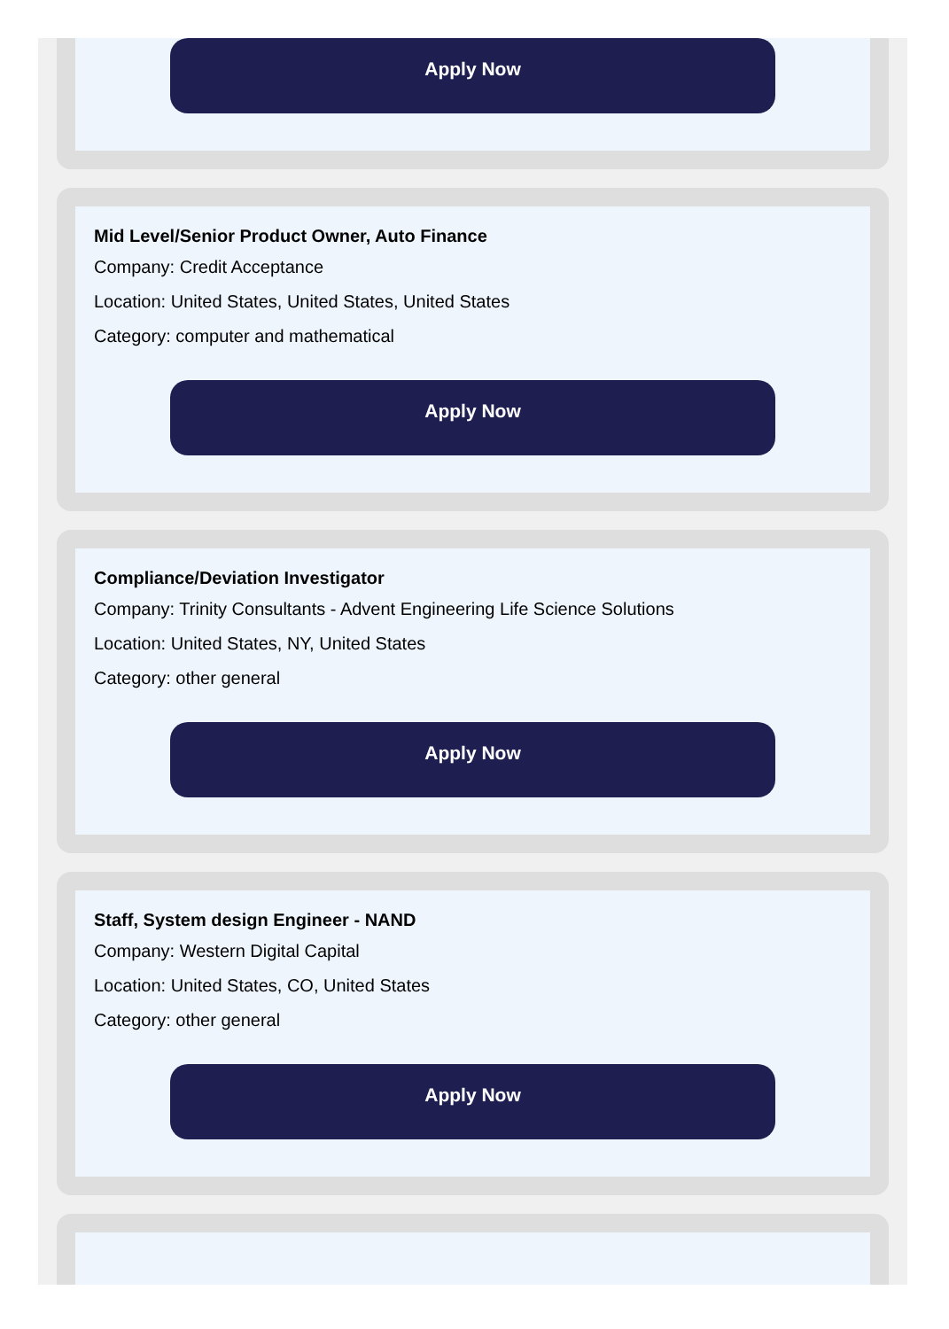Apply Now
Mid Level/Senior Product Owner, Auto Finance
Company: Credit Acceptance
Location: United States, United States, United States
Category: computer and mathematical
Apply Now
Compliance/Deviation Investigator
Company: Trinity Consultants - Advent Engineering Life Science Solutions
Location: United States, NY, United States
Category: other general
Apply Now
Staff, System design Engineer - NAND
Company: Western Digital Capital
Location: United States, CO, United States
Category: other general
Apply Now